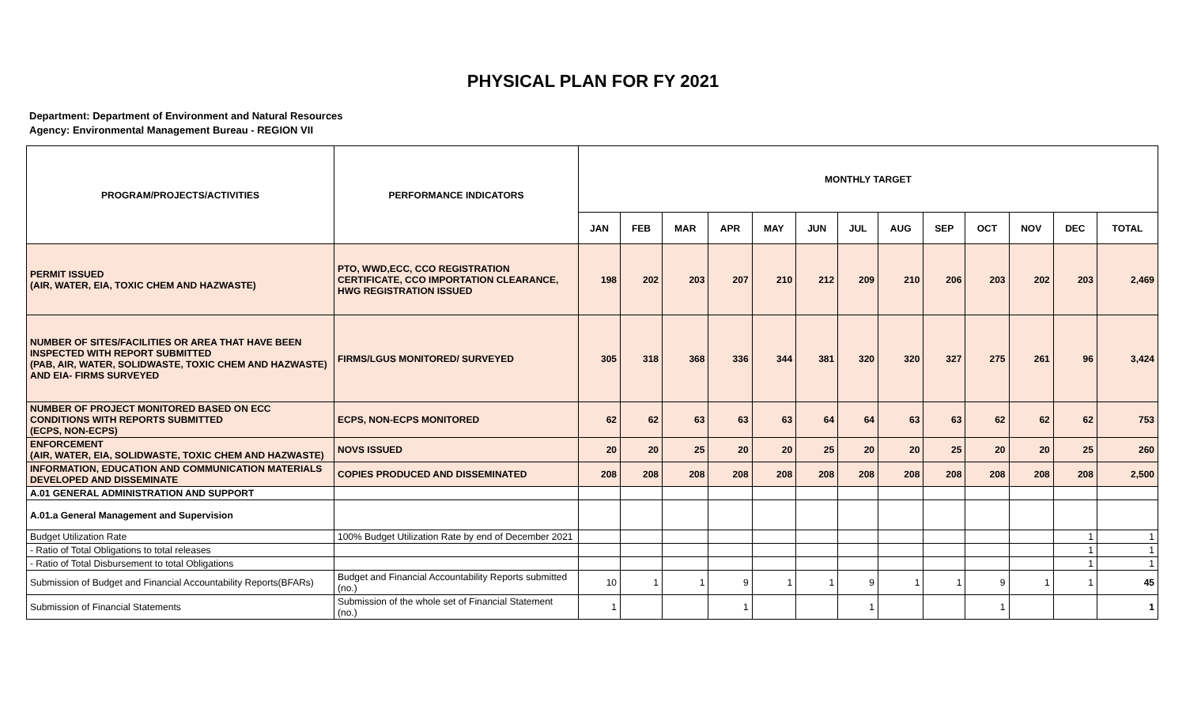PHYSICAL PLAN FOR FY 2021
Department: Department of Environment and Natural Resources
Agency: Environmental Management Bureau - REGION VII
| PROGRAM/PROJECTS/ACTIVITIES | PERFORMANCE INDICATORS | MONTHLY TARGET | | | | | | | | | | | | |
| --- | --- | --- | --- | --- | --- | --- | --- | --- | --- | --- | --- | --- | --- | --- |
| | | JAN | FEB | MAR | APR | MAY | JUN | JUL | AUG | SEP | OCT | NOV | DEC | TOTAL |
| PERMIT ISSUED (AIR, WATER, EIA, TOXIC CHEM AND HAZWASTE) | PTO, WWD,ECC, CCO REGISTRATION CERTIFICATE, CCO IMPORTATION CLEARANCE, HWG REGISTRATION ISSUED | 198 | 202 | 203 | 207 | 210 | 212 | 209 | 210 | 206 | 203 | 202 | 203 | 2,469 |
| NUMBER OF SITES/FACILITIES OR AREA THAT HAVE BEEN INSPECTED WITH REPORT SUBMITTED (PAB, AIR, WATER, SOLIDWASTE, TOXIC CHEM AND HAZWASTE) AND EIA- FIRMS SURVEYED | FIRMS/LGUS MONITORED/ SURVEYED | 305 | 318 | 368 | 336 | 344 | 381 | 320 | 320 | 327 | 275 | 261 | 96 | 3,424 |
| NUMBER OF PROJECT MONITORED BASED ON ECC CONDITIONS WITH REPORTS SUBMITTED (ECPS, NON-ECPS) | ECPS, NON-ECPS MONITORED | 62 | 62 | 63 | 63 | 63 | 64 | 64 | 63 | 63 | 62 | 62 | 62 | 753 |
| ENFORCEMENT (AIR, WATER, EIA, SOLIDWASTE, TOXIC CHEM AND HAZWASTE) | NOVS ISSUED | 20 | 20 | 25 | 20 | 20 | 25 | 20 | 20 | 25 | 20 | 20 | 25 | 260 |
| INFORMATION, EDUCATION AND COMMUNICATION MATERIALS DEVELOPED AND DISSEMINATE | COPIES PRODUCED AND DISSEMINATED | 208 | 208 | 208 | 208 | 208 | 208 | 208 | 208 | 208 | 208 | 208 | 208 | 2,500 |
| A.01 GENERAL ADMINISTRATION AND SUPPORT | | | | | | | | | | | | | | |
| A.01.a General Management and Supervision | | | | | | | | | | | | | | |
| Budget Utilization Rate | 100% Budget Utilization Rate by end of December 2021 | | | | | | | | | | | | 1 | 1 |
| - Ratio of Total Obligations to total releases | | | | | | | | | | | | | 1 | 1 |
| - Ratio of Total Disbursement to total Obligations | | | | | | | | | | | | | 1 | 1 |
| Submission of Budget and Financial Accountability Reports(BFARs) | Budget and Financial Accountability Reports submitted (no.) | 10 | 1 | 1 | 9 | 1 | 1 | 9 | 1 | 1 | 9 | 1 | 1 | 45 |
| Submission of Financial Statements | Submission of the whole set of Financial Statement (no.) | 1 | | | 1 | | | 1 | | | 1 | | | 1 |